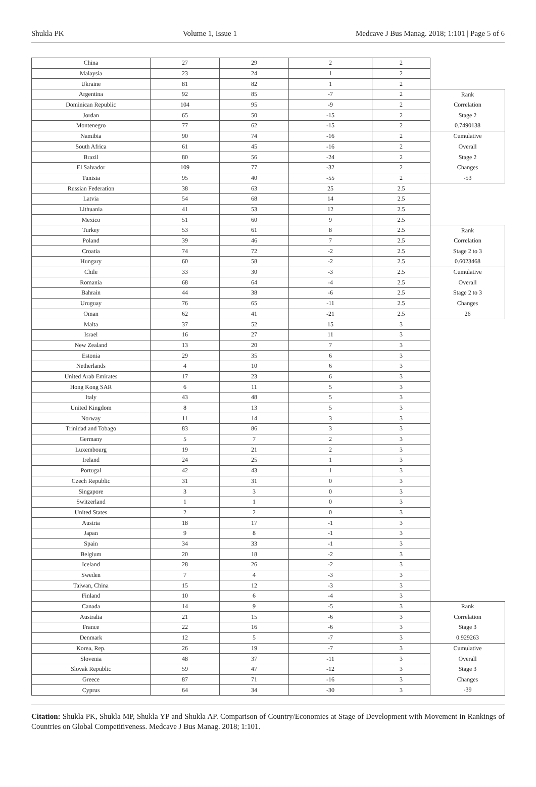Shukla PK Volume 1, Issue 1 Medcave J Bus Manag. 2018; 1:101 | Page 5 of 6
| China | 27 | 29 | 2 | 2 | |
| Malaysia | 23 | 24 | 1 | 2 | |
| Ukraine | 81 | 82 | 1 | 2 | |
| Argentina | 92 | 85 | -7 | 2 | Rank |
| Dominican Republic | 104 | 95 | -9 | 2 | Correlation |
| Jordan | 65 | 50 | -15 | 2 | Stage 2 |
| Montenegro | 77 | 62 | -15 | 2 | 0.7490138 |
| Namibia | 90 | 74 | -16 | 2 | Cumulative |
| South Africa | 61 | 45 | -16 | 2 | Overall |
| Brazil | 80 | 56 | -24 | 2 | Stage 2 |
| El Salvador | 109 | 77 | -32 | 2 | Changes |
| Tunisia | 95 | 40 | -55 | 2 | -53 |
| Russian Federation | 38 | 63 | 25 | 2.5 | |
| Latvia | 54 | 68 | 14 | 2.5 | |
| Lithuania | 41 | 53 | 12 | 2.5 | |
| Mexico | 51 | 60 | 9 | 2.5 | |
| Turkey | 53 | 61 | 8 | 2.5 | Rank |
| Poland | 39 | 46 | 7 | 2.5 | Correlation |
| Croatia | 74 | 72 | -2 | 2.5 | Stage 2 to 3 |
| Hungary | 60 | 58 | -2 | 2.5 | 0.6023468 |
| Chile | 33 | 30 | -3 | 2.5 | Cumulative |
| Romania | 68 | 64 | -4 | 2.5 | Overall |
| Bahrain | 44 | 38 | -6 | 2.5 | Stage 2 to 3 |
| Uruguay | 76 | 65 | -11 | 2.5 | Changes |
| Oman | 62 | 41 | -21 | 2.5 | 26 |
| Malta | 37 | 52 | 15 | 3 | |
| Israel | 16 | 27 | 11 | 3 | |
| New Zealand | 13 | 20 | 7 | 3 | |
| Estonia | 29 | 35 | 6 | 3 | |
| Netherlands | 4 | 10 | 6 | 3 | |
| United Arab Emirates | 17 | 23 | 6 | 3 | |
| Hong Kong SAR | 6 | 11 | 5 | 3 | |
| Italy | 43 | 48 | 5 | 3 | |
| United Kingdom | 8 | 13 | 5 | 3 | |
| Norway | 11 | 14 | 3 | 3 | |
| Trinidad and Tobago | 83 | 86 | 3 | 3 | |
| Germany | 5 | 7 | 2 | 3 | |
| Luxembourg | 19 | 21 | 2 | 3 | |
| Ireland | 24 | 25 | 1 | 3 | |
| Portugal | 42 | 43 | 1 | 3 | |
| Czech Republic | 31 | 31 | 0 | 3 | |
| Singapore | 3 | 3 | 0 | 3 | |
| Switzerland | 1 | 1 | 0 | 3 | |
| United States | 2 | 2 | 0 | 3 | |
| Austria | 18 | 17 | -1 | 3 | |
| Japan | 9 | 8 | -1 | 3 | |
| Spain | 34 | 33 | -1 | 3 | |
| Belgium | 20 | 18 | -2 | 3 | |
| Iceland | 28 | 26 | -2 | 3 | |
| Sweden | 7 | 4 | -3 | 3 | |
| Taiwan, China | 15 | 12 | -3 | 3 | |
| Finland | 10 | 6 | -4 | 3 | |
| Canada | 14 | 9 | -5 | 3 | Rank |
| Australia | 21 | 15 | -6 | 3 | Correlation |
| France | 22 | 16 | -6 | 3 | Stage 3 |
| Denmark | 12 | 5 | -7 | 3 | 0.929263 |
| Korea, Rep. | 26 | 19 | -7 | 3 | Cumulative |
| Slovenia | 48 | 37 | -11 | 3 | Overall |
| Slovak Republic | 59 | 47 | -12 | 3 | Stage 3 |
| Greece | 87 | 71 | -16 | 3 | Changes |
| Cyprus | 64 | 34 | -30 | 3 | -39 |
Citation: Shukla PK, Shukla MP, Shukla YP and Shukla AP. Comparison of Country/Economies at Stage of Development with Movement in Rankings of Countries on Global Competitiveness. Medcave J Bus Manag. 2018; 1:101.